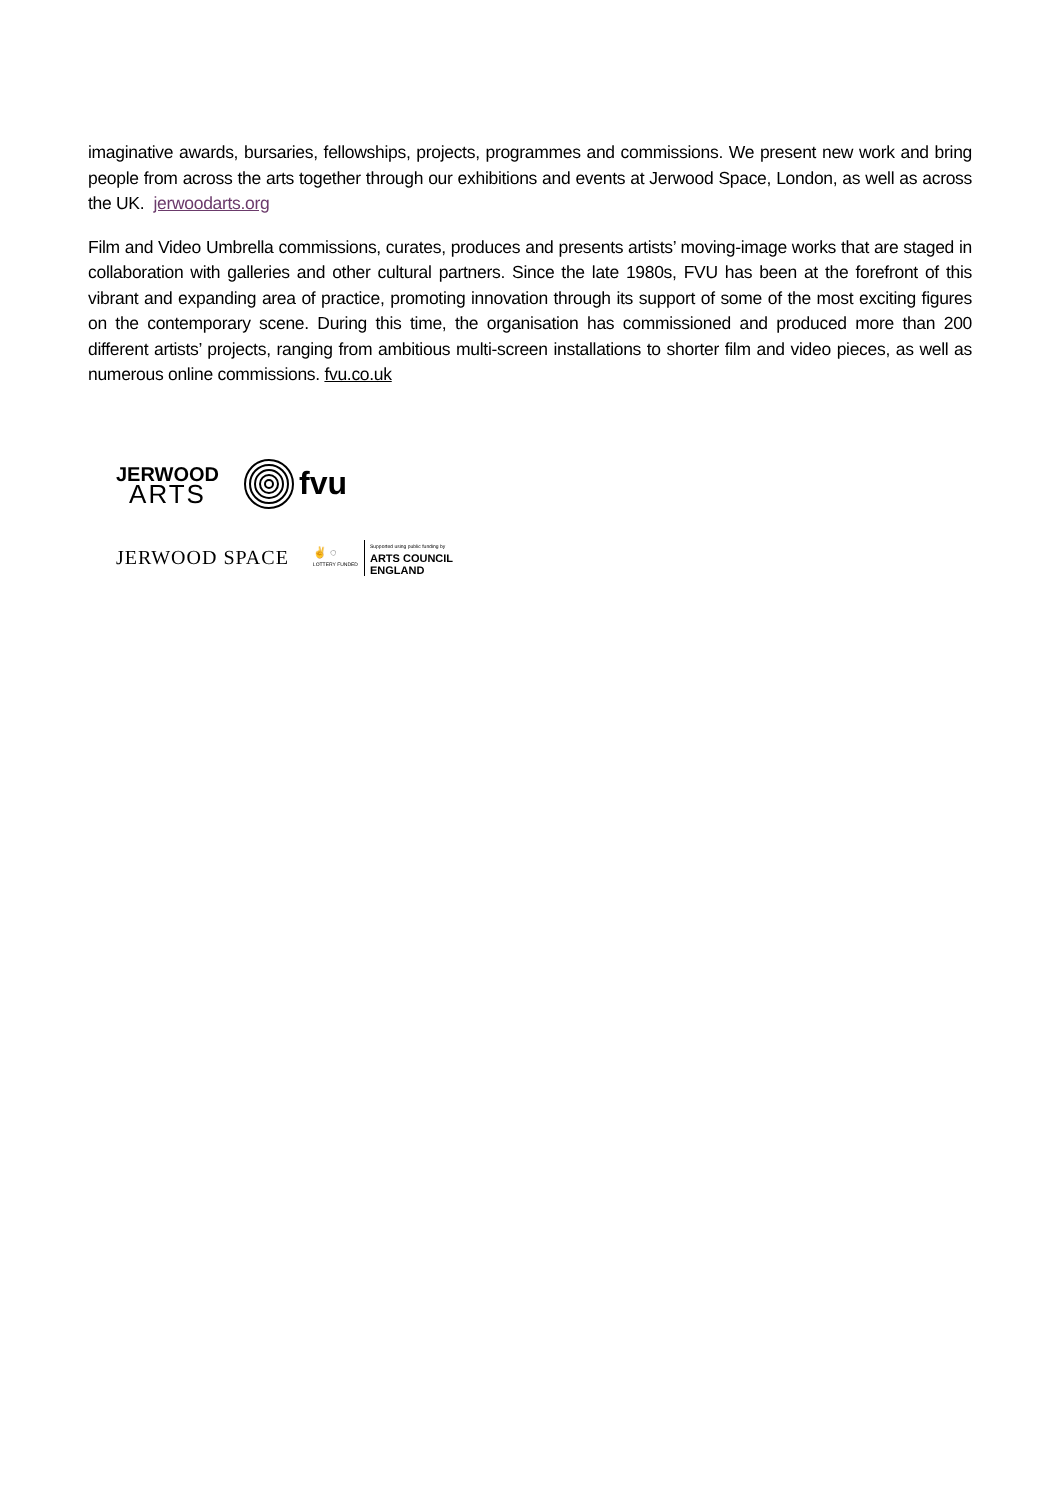imaginative awards, bursaries, fellowships, projects, programmes and commissions. We present new work and bring people from across the arts together through our exhibitions and events at Jerwood Space, London, as well as across the UK. jerwoodarts.org
Film and Video Umbrella commissions, curates, produces and presents artists’ moving-image works that are staged in collaboration with galleries and other cultural partners. Since the late 1980s, FVU has been at the forefront of this vibrant and expanding area of practice, promoting innovation through its support of some of the most exciting figures on the contemporary scene. During this time, the organisation has commissioned and produced more than 200 different artists’ projects, ranging from ambitious multi-screen installations to shorter film and video pieces, as well as numerous online commissions. fvu.co.uk
JERWOOD
ARTS
fvu
JERWOOD SPACE
✌ ◌
LOTTERY FUNDED
Supported using public funding by
ARTS COUNCIL
ENGLAND